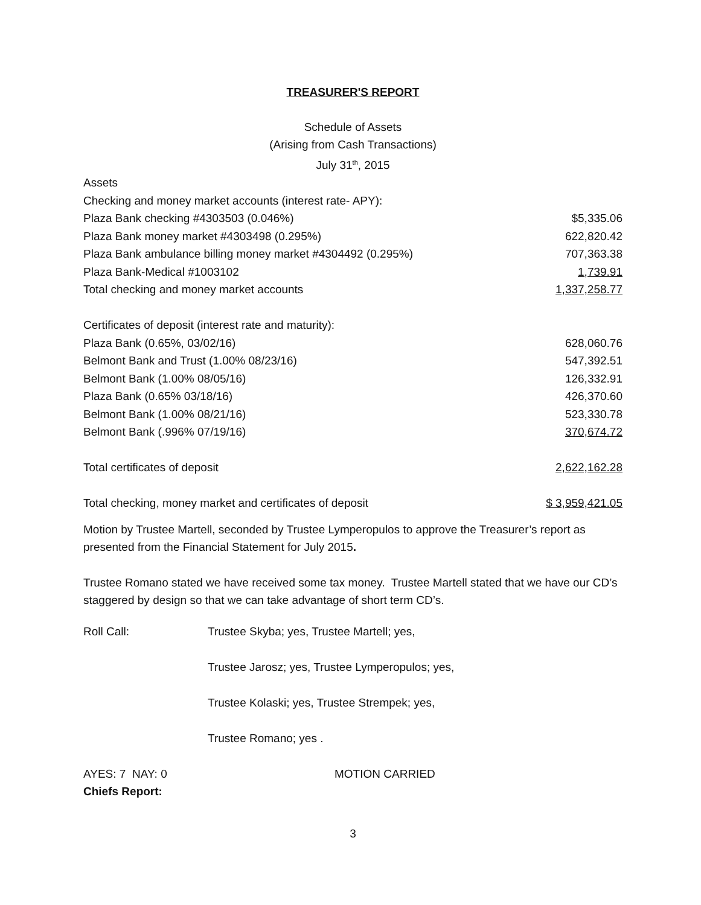TREASURER'S REPORT
Schedule of Assets
(Arising from Cash Transactions)
July 31<sup>th</sup>, 2015
| Assets | |
| Checking and money market accounts (interest rate- APY): | |
| Plaza Bank checking #4303503 (0.046%) | $5,335.06 |
| Plaza Bank money market #4303498 (0.295%) | 622,820.42 |
| Plaza Bank ambulance billing money market #4304492 (0.295%) | 707,363.38 |
| Plaza Bank-Medical #1003102 | 1,739.91 |
| Total checking and money market accounts | 1,337,258.77 |
| Certificates of deposit (interest rate and maturity): | |
| Plaza Bank (0.65%, 03/02/16) | 628,060.76 |
| Belmont Bank and Trust (1.00% 08/23/16) | 547,392.51 |
| Belmont Bank (1.00% 08/05/16) | 126,332.91 |
| Plaza Bank (0.65% 03/18/16) | 426,370.60 |
| Belmont Bank (1.00% 08/21/16) | 523,330.78 |
| Belmont Bank (.996% 07/19/16) | 370,674.72 |
| Total certificates of deposit | 2,622,162.28 |
| Total checking, money market and certificates of deposit | $ 3,959,421.05 |
Motion by Trustee Martell, seconded by Trustee Lymperopulos to approve the Treasurer’s report as presented from the Financial Statement for July 2015.
Trustee Romano stated we have received some tax money. Trustee Martell stated that we have our CD’s staggered by design so that we can take advantage of short term CD’s.
| Roll Call: | Trustee Skyba; yes, Trustee Martell; yes, |
| | Trustee Jarosz; yes, Trustee Lymperopulos; yes, |
| | Trustee Kolaski; yes, Trustee Strempek; yes, |
| | Trustee Romano; yes . |
| AYES: 7 NAY: 0 | MOTION CARRIED |
| Chiefs Report: | |
3